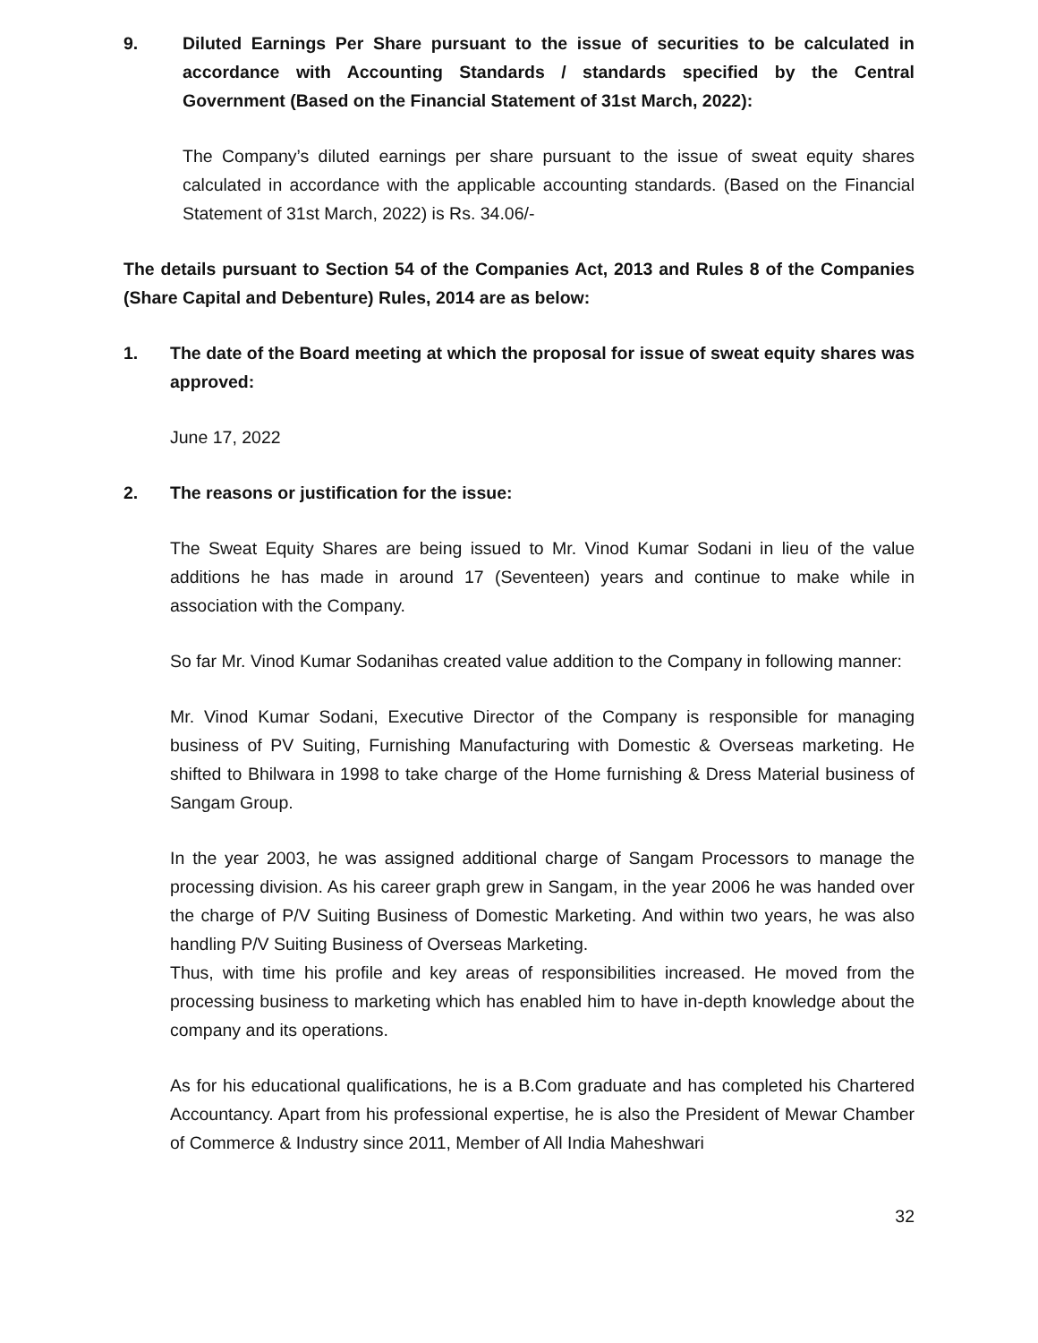9. Diluted Earnings Per Share pursuant to the issue of securities to be calculated in accordance with Accounting Standards / standards specified by the Central Government (Based on the Financial Statement of 31st March, 2022):
The Company’s diluted earnings per share pursuant to the issue of sweat equity shares calculated in accordance with the applicable accounting standards. (Based on the Financial Statement of 31st March, 2022) is Rs. 34.06/-
The details pursuant to Section 54 of the Companies Act, 2013 and Rules 8 of the Companies (Share Capital and Debenture) Rules, 2014 are as below:
1. The date of the Board meeting at which the proposal for issue of sweat equity shares was approved:
June 17, 2022
2. The reasons or justification for the issue:
The Sweat Equity Shares are being issued to Mr. Vinod Kumar Sodani in lieu of the value additions he has made in around 17 (Seventeen) years and continue to make while in association with the Company.
So far Mr. Vinod Kumar Sodanihas created value addition to the Company in following manner:
Mr. Vinod Kumar Sodani, Executive Director of the Company is responsible for managing business of PV Suiting, Furnishing Manufacturing with Domestic & Overseas marketing. He shifted to Bhilwara in 1998 to take charge of the Home furnishing & Dress Material business of Sangam Group.
In the year 2003, he was assigned additional charge of Sangam Processors to manage the processing division. As his career graph grew in Sangam, in the year 2006 he was handed over the charge of P/V Suiting Business of Domestic Marketing. And within two years, he was also handling P/V Suiting Business of Overseas Marketing.
Thus, with time his profile and key areas of responsibilities increased. He moved from the processing business to marketing which has enabled him to have in-depth knowledge about the company and its operations.
As for his educational qualifications, he is a B.Com graduate and has completed his Chartered Accountancy. Apart from his professional expertise, he is also the President of Mewar Chamber of Commerce & Industry since 2011, Member of All India Maheshwari
32